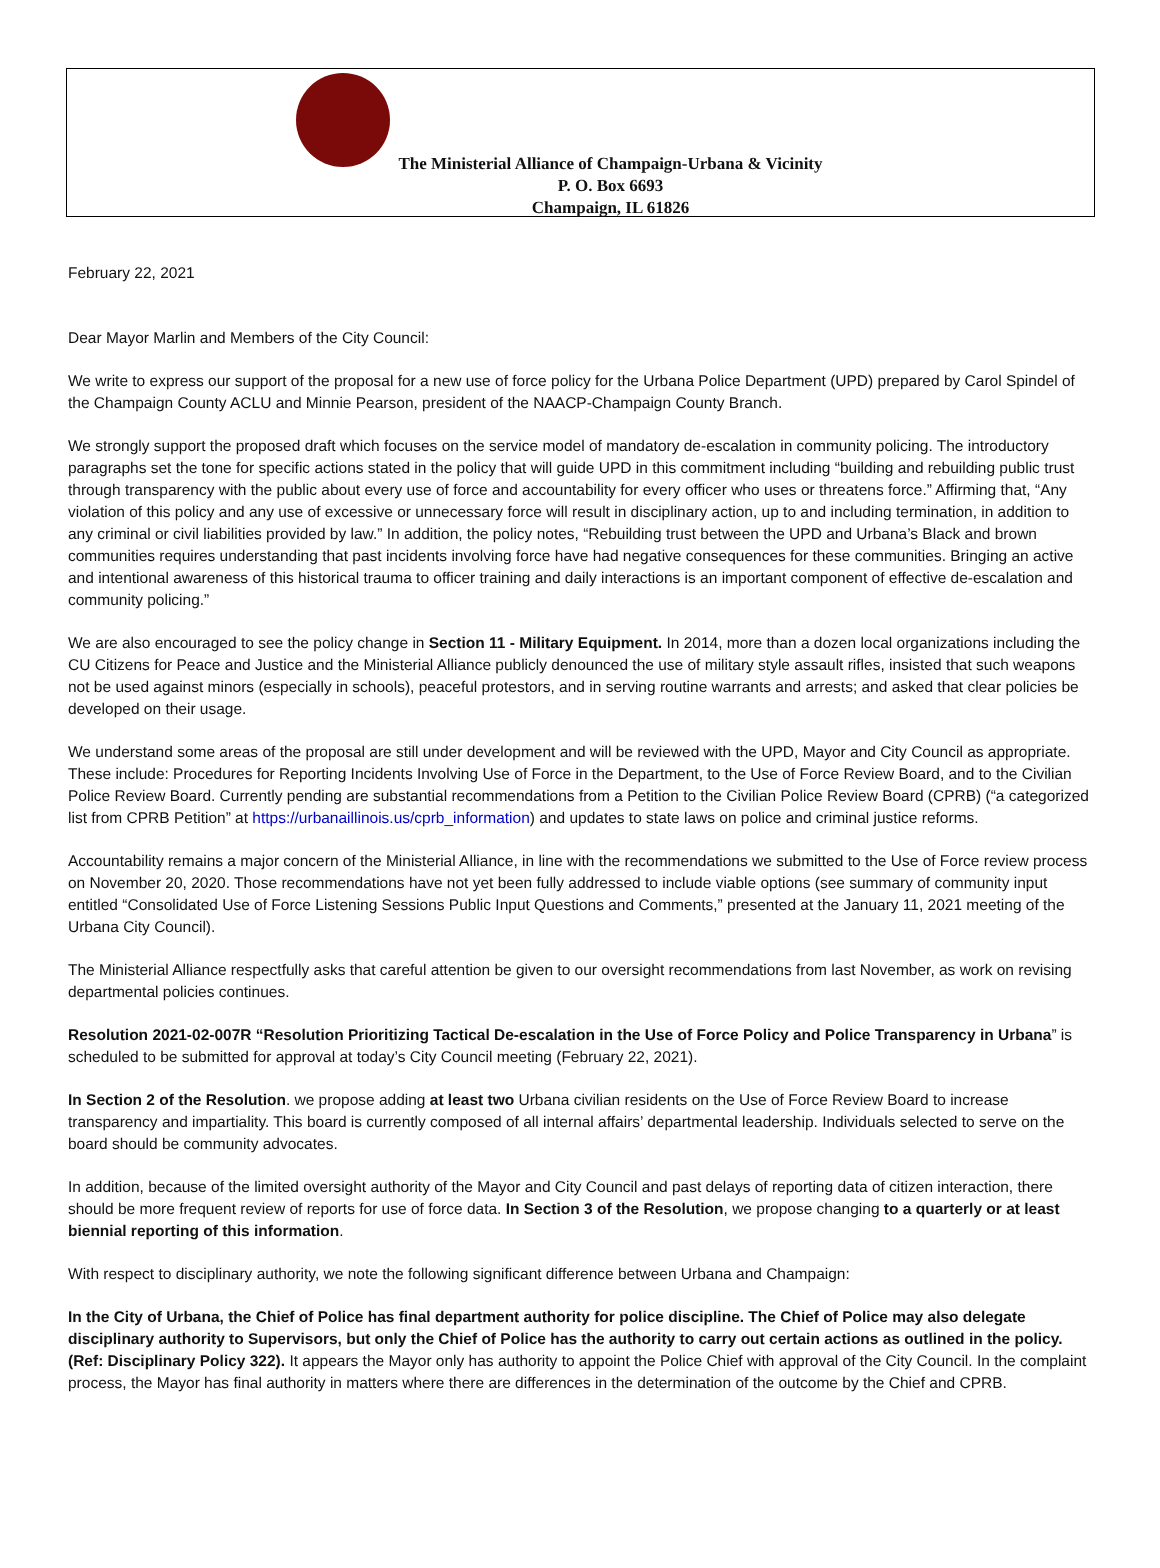The Ministerial Alliance of Champaign-Urbana & Vicinity
P. O. Box 6693
Champaign, IL 61826
February 22, 2021
Dear Mayor Marlin and Members of the City Council:
We write to express our support of the proposal for a new use of force policy for the Urbana Police Department (UPD) prepared by Carol Spindel of the Champaign County ACLU and Minnie Pearson, president of the NAACP-Champaign County Branch.
We strongly support the proposed draft which focuses on the service model of mandatory de-escalation in community policing. The introductory paragraphs set the tone for specific actions stated in the policy that will guide UPD in this commitment including “building and rebuilding public trust through transparency with the public about every use of force and accountability for every officer who uses or threatens force.” Affirming that, “Any violation of this policy and any use of excessive or unnecessary force will result in disciplinary action, up to and including termination, in addition to any criminal or civil liabilities provided by law.” In addition, the policy notes, “Rebuilding trust between the UPD and Urbana’s Black and brown communities requires understanding that past incidents involving force have had negative consequences for these communities. Bringing an active and intentional awareness of this historical trauma to officer training and daily interactions is an important component of effective de-escalation and community policing.”
We are also encouraged to see the policy change in Section 11 - Military Equipment. In 2014, more than a dozen local organizations including the CU Citizens for Peace and Justice and the Ministerial Alliance publicly denounced the use of military style assault rifles, insisted that such weapons not be used against minors (especially in schools), peaceful protestors, and in serving routine warrants and arrests; and asked that clear policies be developed on their usage.
We understand some areas of the proposal are still under development and will be reviewed with the UPD, Mayor and City Council as appropriate. These include: Procedures for Reporting Incidents Involving Use of Force in the Department, to the Use of Force Review Board, and to the Civilian Police Review Board. Currently pending are substantial recommendations from a Petition to the Civilian Police Review Board (CPRB) (“a categorized list from CPRB Petition” at https://urbanaillinois.us/cprb_information) and updates to state laws on police and criminal justice reforms.
Accountability remains a major concern of the Ministerial Alliance, in line with the recommendations we submitted to the Use of Force review process on November 20, 2020. Those recommendations have not yet been fully addressed to include viable options (see summary of community input entitled “Consolidated Use of Force Listening Sessions Public Input Questions and Comments,” presented at the January 11, 2021 meeting of the Urbana City Council).
The Ministerial Alliance respectfully asks that careful attention be given to our oversight recommendations from last November, as work on revising departmental policies continues.
Resolution 2021-02-007R “Resolution Prioritizing Tactical De-escalation in the Use of Force Policy and Police Transparency in Urbana” is scheduled to be submitted for approval at today’s City Council meeting (February 22, 2021).
In Section 2 of the Resolution. we propose adding at least two Urbana civilian residents on the Use of Force Review Board to increase transparency and impartiality. This board is currently composed of all internal affairs’ departmental leadership. Individuals selected to serve on the board should be community advocates.
In addition, because of the limited oversight authority of the Mayor and City Council and past delays of reporting data of citizen interaction, there should be more frequent review of reports for use of force data. In Section 3 of the Resolution, we propose changing to a quarterly or at least biennial reporting of this information.
With respect to disciplinary authority, we note the following significant difference between Urbana and Champaign:
In the City of Urbana, the Chief of Police has final department authority for police discipline. The Chief of Police may also delegate disciplinary authority to Supervisors, but only the Chief of Police has the authority to carry out certain actions as outlined in the policy. (Ref: Disciplinary Policy 322). It appears the Mayor only has authority to appoint the Police Chief with approval of the City Council. In the complaint process, the Mayor has final authority in matters where there are differences in the determination of the outcome by the Chief and CPRB.